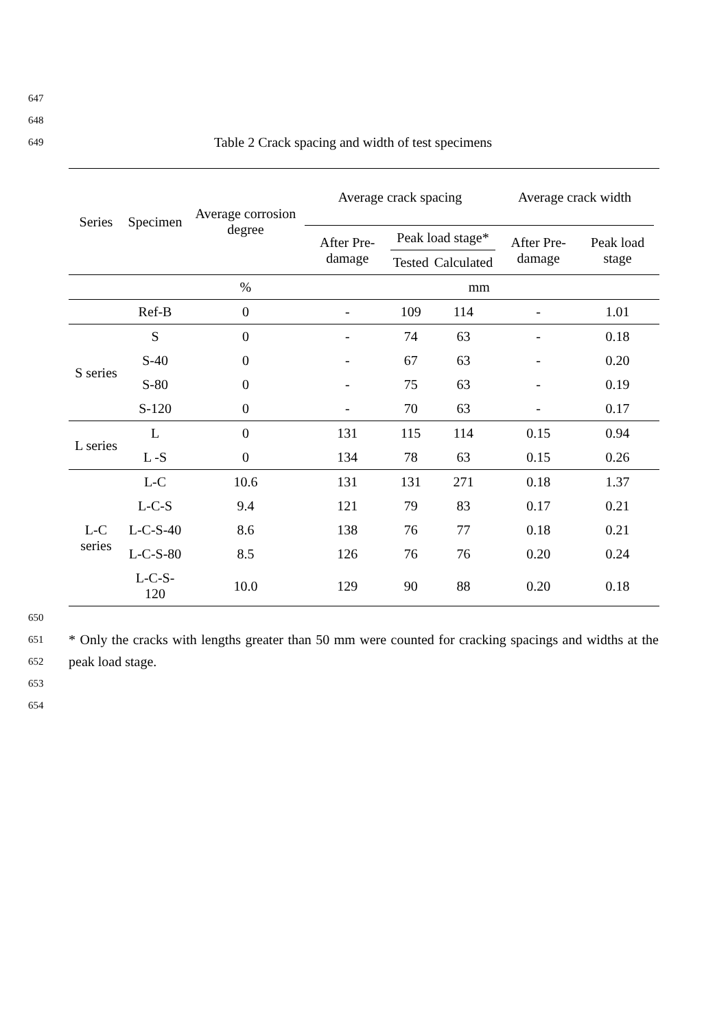647
648
649
Table 2 Crack spacing and width of test specimens
| Series | Specimen | Average corrosion degree | Average crack spacing | | | Average crack width | | |
| --- | --- | --- | --- | --- | --- | --- | --- | --- |
| | | | After Pre-damage | Peak load stage* | | After Pre-damage | Peak load stage | |
| | | | | Tested | Calculated | | | |
| | | % | mm | | | | | |
| | Ref-B | 0 | - | 109 | 114 | - | 1.01 | |
| S series | S | 0 | - | 74 | 63 | - | 0.18 | |
| | S-40 | 0 | - | 67 | 63 | - | 0.20 | |
| | S-80 | 0 | - | 75 | 63 | - | 0.19 | |
| | S-120 | 0 | - | 70 | 63 | - | 0.17 | |
| L series | L | 0 | 131 | 115 | 114 | 0.15 | 0.94 | |
| | L -S | 0 | 134 | 78 | 63 | 0.15 | 0.26 | |
| L-C series | L-C | 10.6 | 131 | 131 | 271 | 0.18 | 1.37 | |
| | L-C-S | 9.4 | 121 | 79 | 83 | 0.17 | 0.21 | |
| | L-C-S-40 | 8.6 | 138 | 76 | 77 | 0.18 | 0.21 | |
| | L-C-S-80 | 8.5 | 126 | 76 | 76 | 0.20 | 0.24 | |
| | L-C-S-120 | 10.0 | 129 | 90 | 88 | 0.20 | 0.18 | |
650
651
652
* Only the cracks with lengths greater than 50 mm were counted for cracking spacings and widths at the peak load stage.
653
654